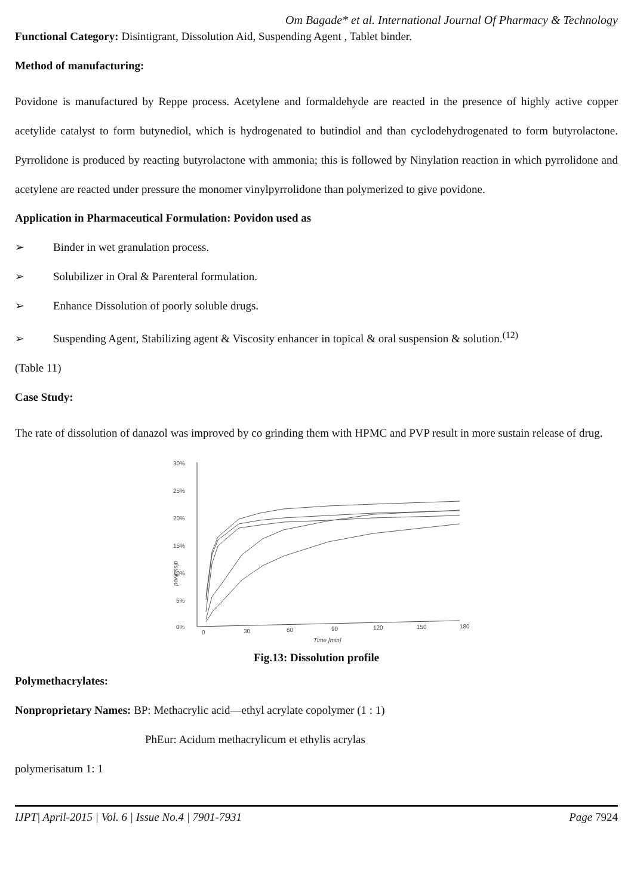Om Bagade* et al. International Journal Of Pharmacy & Technology
Functional Category: Disintigrant, Dissolution Aid, Suspending Agent , Tablet binder.
Method of manufacturing:
Povidone is manufactured by Reppe process. Acetylene and formaldehyde are reacted in the presence of highly active copper acetylide catalyst to form butynediol, which is hydrogenated to butindiol and than cyclodehydrogenated to form butyrolactone. Pyrrolidone is produced by reacting butyrolactone with ammonia; this is followed by Ninylation reaction in which pyrrolidone and acetylene are reacted under pressure the monomer vinylpyrrolidone than polymerized to give povidone.
Application in Pharmaceutical Formulation: Povidon used as
➢ Binder in wet granulation process.
➢ Solubilizer in Oral & Parenteral formulation.
➢ Enhance Dissolution of poorly soluble drugs.
➢ Suspending Agent, Stabilizing agent & Viscosity enhancer in topical & oral suspension & solution.<sup>(12)</sup>
(Table 11)
Case Study:
The rate of dissolution of danazol was improved by co grinding them with HPMC and PVP result in more sustain release of drug.
30%
25%
20%
15%
10%
5%
0%
0
30
60
90
120
150
180
Time [min]
dissolved
Fig.13: Dissolution profile
Polymethacrylates:
Nonproprietary Names: BP: Methacrylic acid—ethyl acrylate copolymer (1 : 1)
PhEur: Acidum methacrylicum et ethylis acrylas
polymerisatum 1: 1
IJPT| April-2015 | Vol. 6 | Issue No.4 | 7901-7931 Page 7924